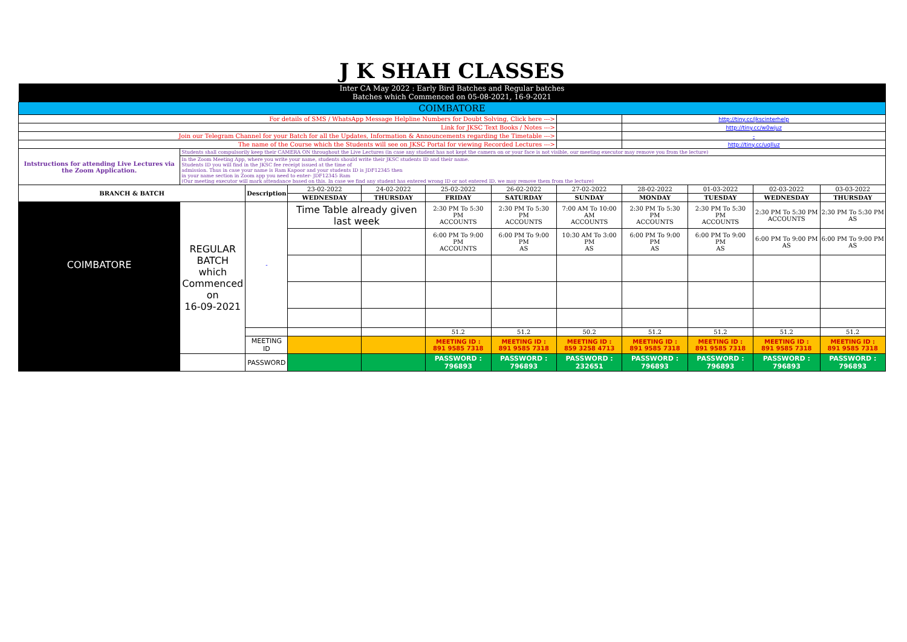| J K SHAH CLASSES | | | | | | | | | | | | |
| Inter CA May 2022 : Early Bird Batches and Regular batches Batches which Commenced on 05-08-2021, 16-9-2021 | | | | | | | | | | | | |
| COIMBATORE | | | | | | | | | | | | |
| For details of SMS / WhatsApp Message Helpline Numbers for Doubt Solving, Click here ---> | | | | | | | | http://tiny.cc/jkscinterhelp | | | | |
| Link for JKSC Text Books / Notes ---> | | | | | | | | http://tiny.cc/w0wjuz | | | | |
| Join our Telegram Channel for your Batch for all the Updates, Information & Announcements regarding the Timetable ---> | | | | | | | | - | | | | |
| The name of the Course which the Students will see on JKSC Portal for viewing Recorded Lectures ---> | | | | | | | | http://tiny.cc/uqlluz | | | | |
| Intstructions for attending Live Lectures via the Zoom Application. | Students shall compulsorily keep their CAMERA ON throughout the Live Lectures (in case any student has not kept the camera on or your face is not visible, our meeting executor may remove you from the lecture) | | | | | | | | | | | |
| | In the Zoom Meeting App, where you write your name, students should write their JKSC students ID and their name. Students ID you will find in the JKSC fee receipt issued at the time of admission. Thus in case your name is Ram Kapoor and your students ID is JDF12345 then in your name section in Zoom app you need to enter- JDF12345 Ram (Our meeting executor will mark attendance based on this. In case we find any student has entered wrong ID or not entered ID, we may remove them from the lecture) | | | | | | | | | | | |
| BRANCH & BATCH | | Description | 23-02-2022 | 24-02-2022 | 25-02-2022 | 26-02-2022 | 27-02-2022 | 28-02-2022 | 01-03-2022 | 02-03-2022 | 03-03-2022 | |
| | | | WEDNESDAY | THURSDAY | FRIDAY | SATURDAY | SUNDAY | MONDAY | TUESDAY | WEDNESDAY | THURSDAY | |
| COIMBATORE | REGULAR BATCH which Commenced on 16-09-2021 | - | Time Table already given last week | | 2:30 PM To 5:30 PM ACCOUNTS | 2:30 PM To 5:30 PM ACCOUNTS | 7:00 AM To 10:00 AM ACCOUNTS | 2:30 PM To 5:30 PM ACCOUNTS | 2:30 PM To 5:30 PM ACCOUNTS | 2:30 PM To 5:30 PM ACCOUNTS | 2:30 PM To 5:30 PM AS | |
| | | | | | 6:00 PM To 9:00 PM ACCOUNTS | 6:00 PM To 9:00 PM AS | 10:30 AM To 3:00 PM AS | 6:00 PM To 9:00 PM AS | 6:00 PM To 9:00 PM AS | 6:00 PM To 9:00 PM AS | 6:00 PM To 9:00 PM AS | |
| | | | | | 51.2 | 51.2 | 50.2 | 51.2 | 51.2 | 51.2 | 51.2 | |
| | | MEETING ID | | | MEETING ID : 891 9585 7318 | MEETING ID : 891 9585 7318 | MEETING ID : 859 3258 4713 | MEETING ID : 891 9585 7318 | MEETING ID : 891 9585 7318 | MEETING ID : 891 9585 7318 | MEETING ID : 891 9585 7318 | |
| | | PASSWORD | | | PASSWORD : 796893 | PASSWORD : 796893 | PASSWORD : 232651 | PASSWORD : 796893 | PASSWORD : 796893 | PASSWORD : 796893 | PASSWORD : 796893 | |